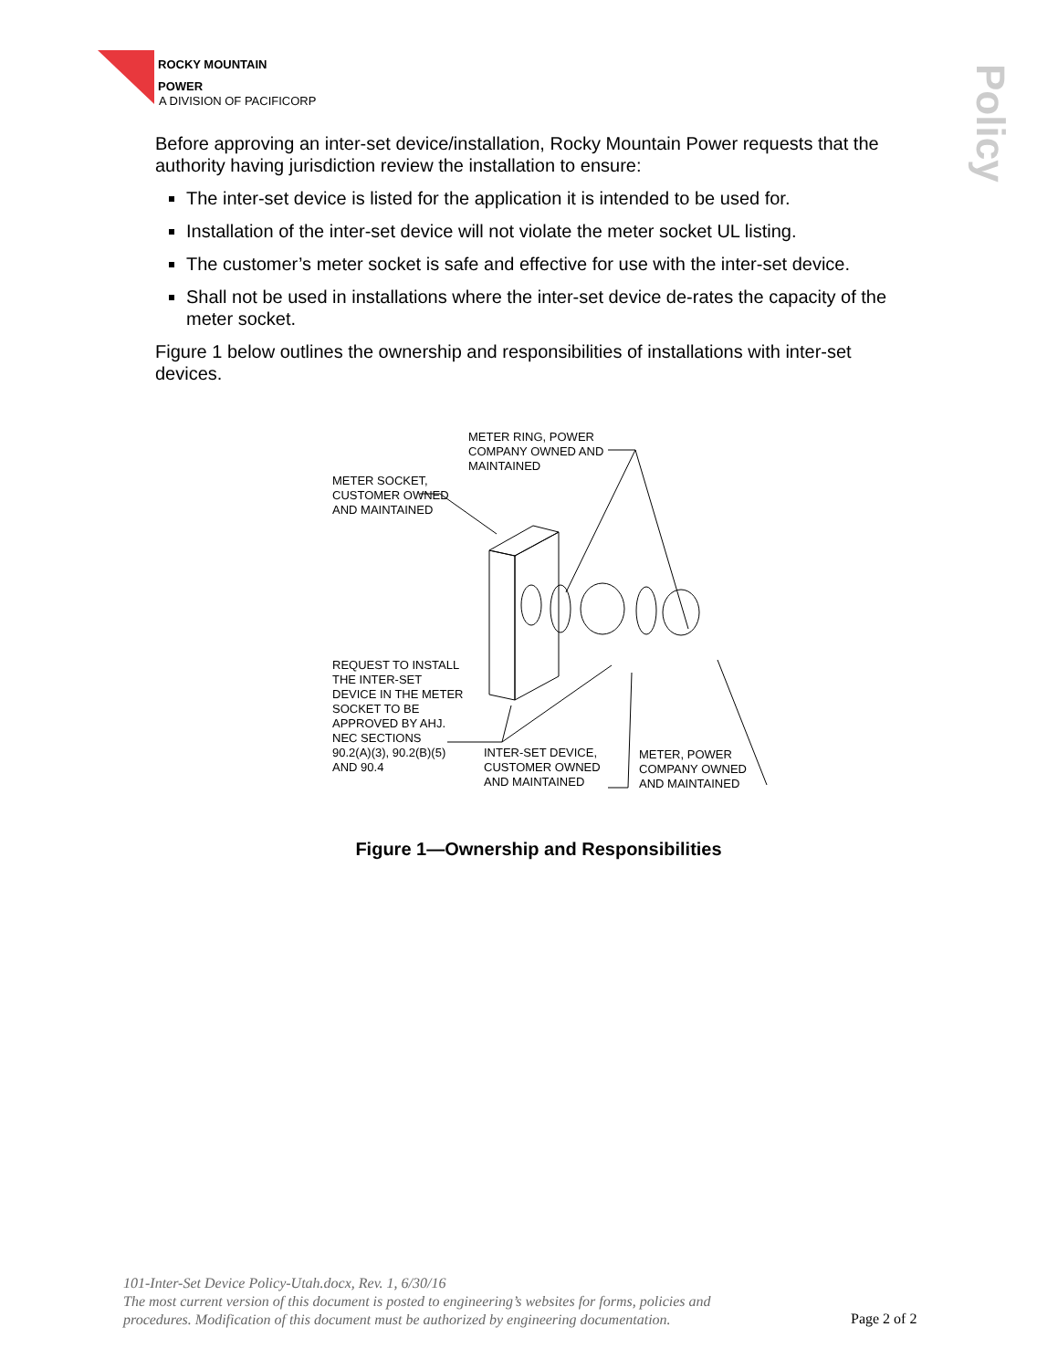ROCKY MOUNTAIN
POWER
A DIVISION OF PACIFICORP
Policy
Before approving an inter-set device/installation, Rocky Mountain Power requests that the authority having jurisdiction review the installation to ensure:
The inter-set device is listed for the application it is intended to be used for.
Installation of the inter-set device will not violate the meter socket UL listing.
The customer’s meter socket is safe and effective for use with the inter-set device.
Shall not be used in installations where the inter-set device de-rates the capacity of the meter socket.
Figure 1 below outlines the ownership and responsibilities of installations with inter-set devices.
METER RING, POWER
COMPANY OWNED AND
MAINTAINED
METER SOCKET,
CUSTOMER OWNED
AND MAINTAINED
REQUEST TO INSTALL
THE INTER-SET
DEVICE IN THE METER
SOCKET TO BE
APPROVED BY AHJ.
NEC SECTIONS
90.2(A)(3), 90.2(B)(5)
AND 90.4
INTER-SET DEVICE,
CUSTOMER OWNED
AND MAINTAINED
METER, POWER
COMPANY OWNED
AND MAINTAINED
Figure 1—Ownership and Responsibilities
101-Inter-Set Device Policy-Utah.docx, Rev. 1, 6/30/16
The most current version of this document is posted to engineering’s websites for forms, policies and
procedures. Modification of this document must be authorized by engineering documentation.
Page 2 of 2